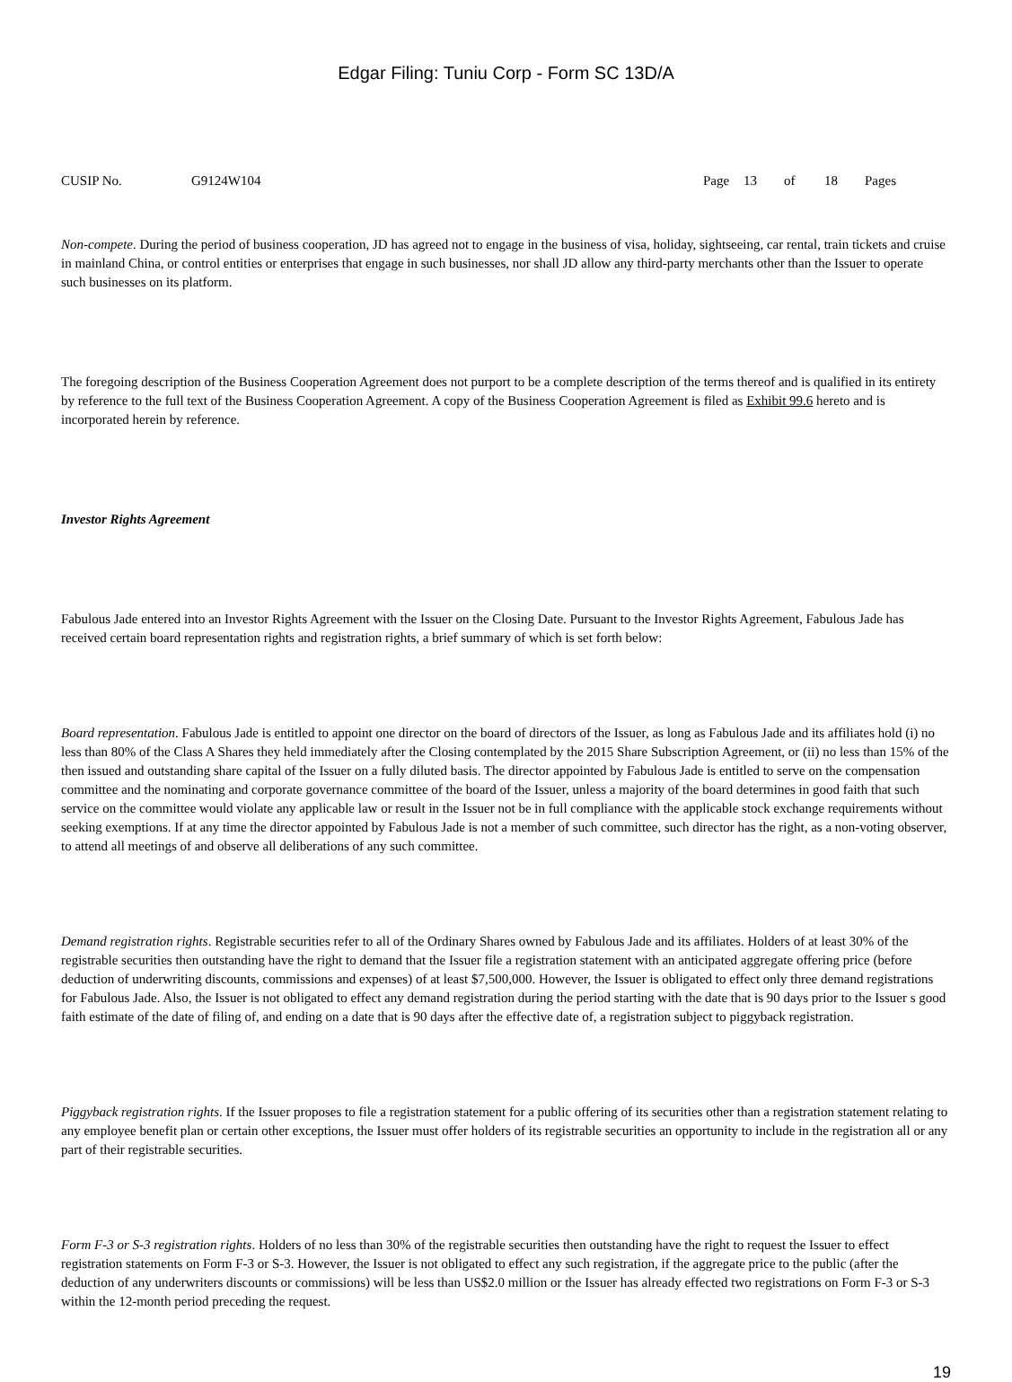Edgar Filing: Tuniu Corp - Form SC 13D/A
CUSIP No. G9124W104 Page 13 of 18 Pages
Non-compete. During the period of business cooperation, JD has agreed not to engage in the business of visa, holiday, sightseeing, car rental, train tickets and cruise in mainland China, or control entities or enterprises that engage in such businesses, nor shall JD allow any third-party merchants other than the Issuer to operate such businesses on its platform.
The foregoing description of the Business Cooperation Agreement does not purport to be a complete description of the terms thereof and is qualified in its entirety by reference to the full text of the Business Cooperation Agreement. A copy of the Business Cooperation Agreement is filed as Exhibit 99.6 hereto and is incorporated herein by reference.
Investor Rights Agreement
Fabulous Jade entered into an Investor Rights Agreement with the Issuer on the Closing Date. Pursuant to the Investor Rights Agreement, Fabulous Jade has received certain board representation rights and registration rights, a brief summary of which is set forth below:
Board representation. Fabulous Jade is entitled to appoint one director on the board of directors of the Issuer, as long as Fabulous Jade and its affiliates hold (i) no less than 80% of the Class A Shares they held immediately after the Closing contemplated by the 2015 Share Subscription Agreement, or (ii) no less than 15% of the then issued and outstanding share capital of the Issuer on a fully diluted basis. The director appointed by Fabulous Jade is entitled to serve on the compensation committee and the nominating and corporate governance committee of the board of the Issuer, unless a majority of the board determines in good faith that such service on the committee would violate any applicable law or result in the Issuer not be in full compliance with the applicable stock exchange requirements without seeking exemptions. If at any time the director appointed by Fabulous Jade is not a member of such committee, such director has the right, as a non-voting observer, to attend all meetings of and observe all deliberations of any such committee.
Demand registration rights. Registrable securities refer to all of the Ordinary Shares owned by Fabulous Jade and its affiliates. Holders of at least 30% of the registrable securities then outstanding have the right to demand that the Issuer file a registration statement with an anticipated aggregate offering price (before deduction of underwriting discounts, commissions and expenses) of at least $7,500,000. However, the Issuer is obligated to effect only three demand registrations for Fabulous Jade. Also, the Issuer is not obligated to effect any demand registration during the period starting with the date that is 90 days prior to the Issuer s good faith estimate of the date of filing of, and ending on a date that is 90 days after the effective date of, a registration subject to piggyback registration.
Piggyback registration rights. If the Issuer proposes to file a registration statement for a public offering of its securities other than a registration statement relating to any employee benefit plan or certain other exceptions, the Issuer must offer holders of its registrable securities an opportunity to include in the registration all or any part of their registrable securities.
Form F-3 or S-3 registration rights. Holders of no less than 30% of the registrable securities then outstanding have the right to request the Issuer to effect registration statements on Form F-3 or S-3. However, the Issuer is not obligated to effect any such registration, if the aggregate price to the public (after the deduction of any underwriters discounts or commissions) will be less than US$2.0 million or the Issuer has already effected two registrations on Form F-3 or S-3 within the 12-month period preceding the request.
19